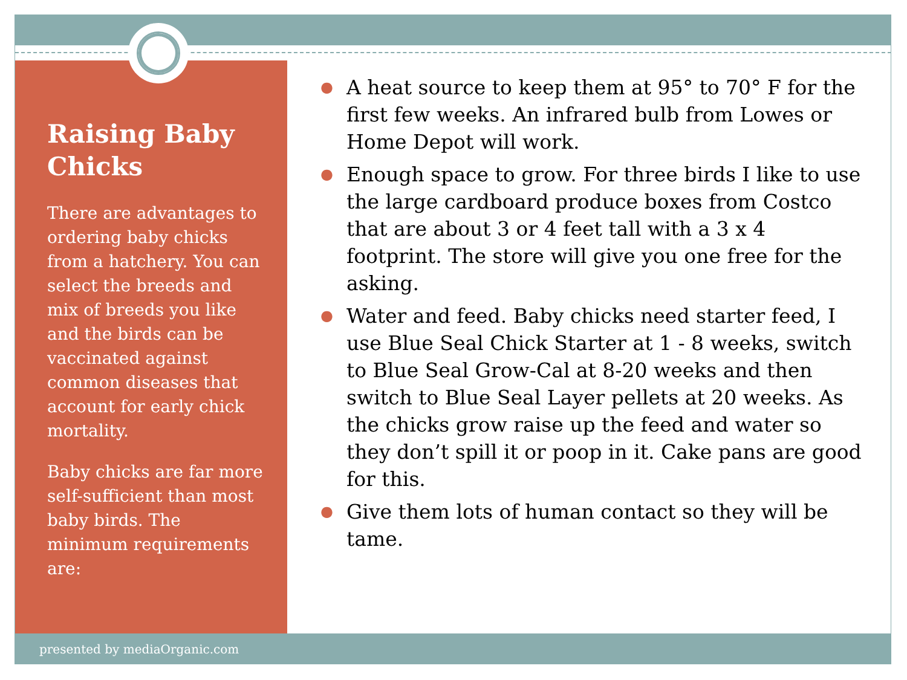Raising Baby Chicks
There are advantages to ordering baby chicks from a hatchery. You can select the breeds and mix of breeds you like and the birds can be vaccinated against common diseases that account for early chick mortality.
Baby chicks are far more self-sufficient than most baby birds. The minimum requirements are:
● A heat source to keep them at 95° to 70° F for the first few weeks. An infrared bulb from Lowes or Home Depot will work.
● Enough space to grow. For three birds I like to use the large cardboard produce boxes from Costco that are about 3 or 4 feet tall with a 3 x 4 footprint. The store will give you one free for the asking.
● Water and feed. Baby chicks need starter feed, I use Blue Seal Chick Starter at 1 - 8 weeks, switch to Blue Seal Grow-Cal at 8-20 weeks and then switch to Blue Seal Layer pellets at 20 weeks. As the chicks grow raise up the feed and water so they don’t spill it or poop in it. Cake pans are good for this.
● Give them lots of human contact so they will be tame.
presented by mediaOrganic.com